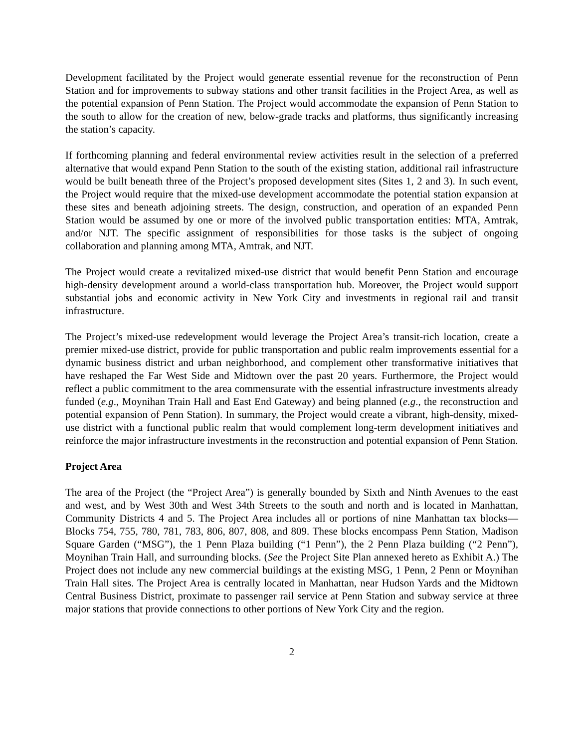Development facilitated by the Project would generate essential revenue for the reconstruction of Penn Station and for improvements to subway stations and other transit facilities in the Project Area, as well as the potential expansion of Penn Station. The Project would accommodate the expansion of Penn Station to the south to allow for the creation of new, below-grade tracks and platforms, thus significantly increasing the station’s capacity.
If forthcoming planning and federal environmental review activities result in the selection of a preferred alternative that would expand Penn Station to the south of the existing station, additional rail infrastructure would be built beneath three of the Project’s proposed development sites (Sites 1, 2 and 3). In such event, the Project would require that the mixed-use development accommodate the potential station expansion at these sites and beneath adjoining streets. The design, construction, and operation of an expanded Penn Station would be assumed by one or more of the involved public transportation entities: MTA, Amtrak, and/or NJT. The specific assignment of responsibilities for those tasks is the subject of ongoing collaboration and planning among MTA, Amtrak, and NJT.
The Project would create a revitalized mixed-use district that would benefit Penn Station and encourage high-density development around a world-class transportation hub. Moreover, the Project would support substantial jobs and economic activity in New York City and investments in regional rail and transit infrastructure.
The Project’s mixed-use redevelopment would leverage the Project Area’s transit-rich location, create a premier mixed-use district, provide for public transportation and public realm improvements essential for a dynamic business district and urban neighborhood, and complement other transformative initiatives that have reshaped the Far West Side and Midtown over the past 20 years. Furthermore, the Project would reflect a public commitment to the area commensurate with the essential infrastructure investments already funded (e.g., Moynihan Train Hall and East End Gateway) and being planned (e.g., the reconstruction and potential expansion of Penn Station). In summary, the Project would create a vibrant, high-density, mixed-use district with a functional public realm that would complement long-term development initiatives and reinforce the major infrastructure investments in the reconstruction and potential expansion of Penn Station.
Project Area
The area of the Project (the “Project Area”) is generally bounded by Sixth and Ninth Avenues to the east and west, and by West 30th and West 34th Streets to the south and north and is located in Manhattan, Community Districts 4 and 5. The Project Area includes all or portions of nine Manhattan tax blocks—Blocks 754, 755, 780, 781, 783, 806, 807, 808, and 809. These blocks encompass Penn Station, Madison Square Garden (“MSG”), the 1 Penn Plaza building (“1 Penn”), the 2 Penn Plaza building (“2 Penn”), Moynihan Train Hall, and surrounding blocks. (See the Project Site Plan annexed hereto as Exhibit A.) The Project does not include any new commercial buildings at the existing MSG, 1 Penn, 2 Penn or Moynihan Train Hall sites. The Project Area is centrally located in Manhattan, near Hudson Yards and the Midtown Central Business District, proximate to passenger rail service at Penn Station and subway service at three major stations that provide connections to other portions of New York City and the region.
2